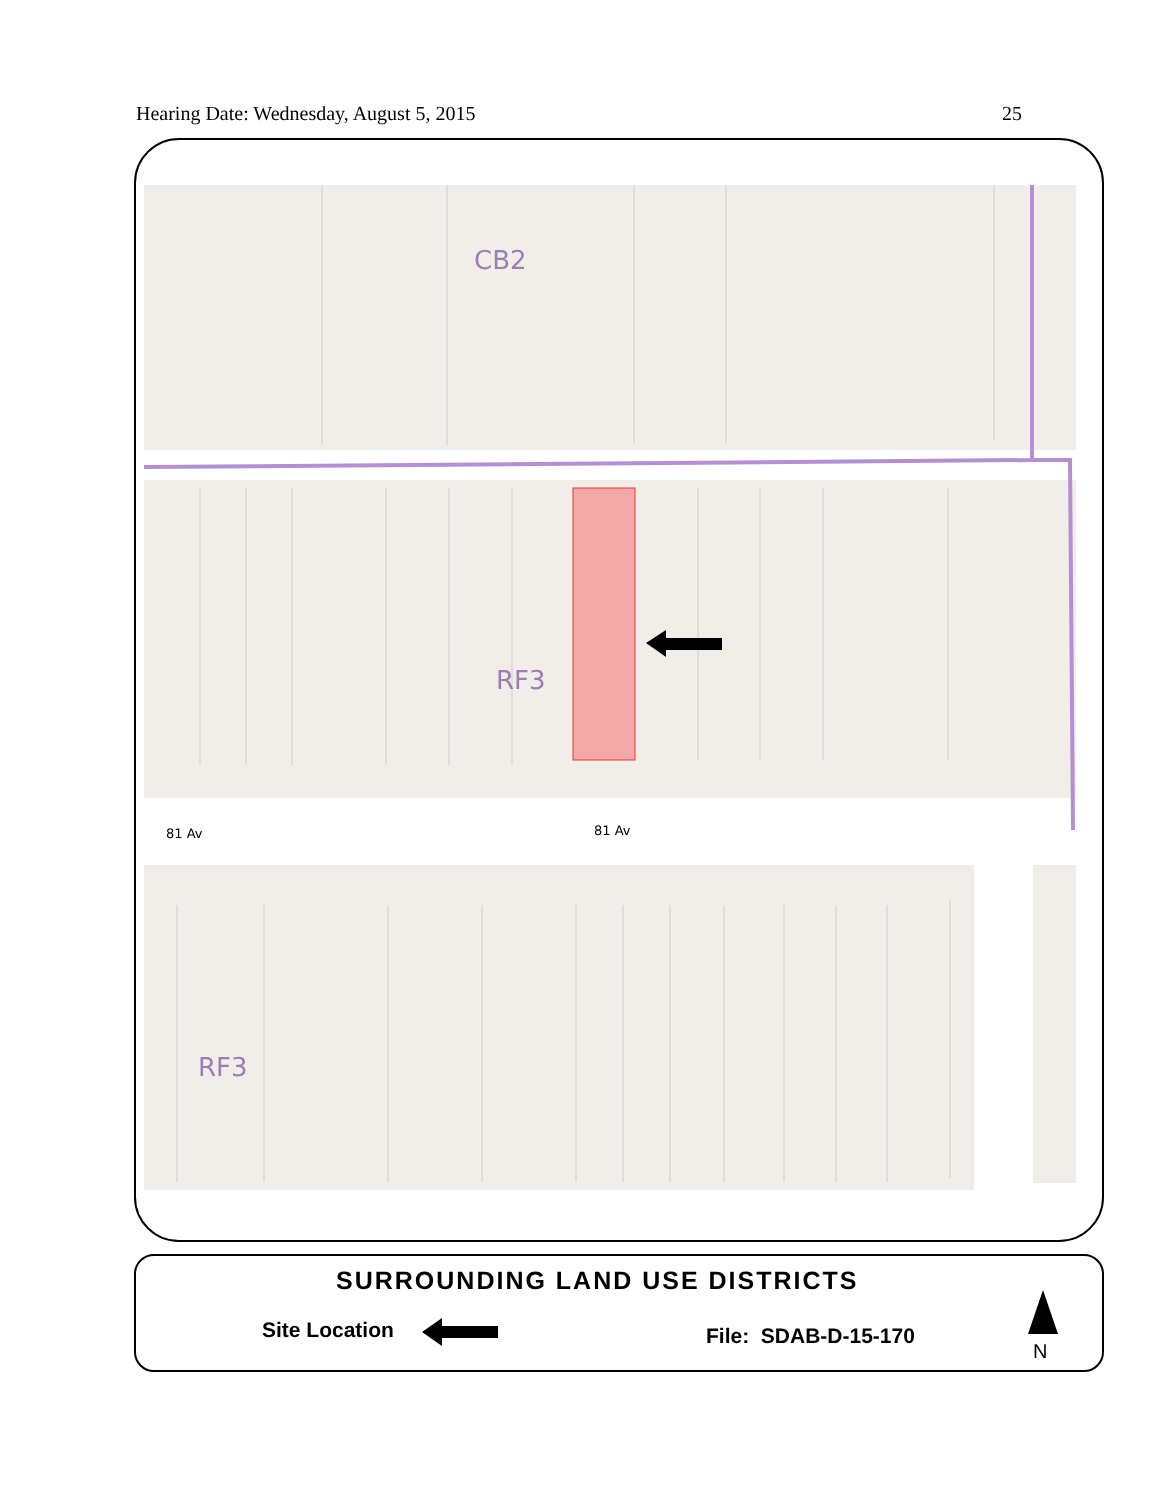Hearing Date: Wednesday, August 5, 2015 25
CB2
RF3
RF3
81 Av 81 Av
SURROUNDING LAND USE DISTRICTS
Site Location File: SDAB-D-15-170
N